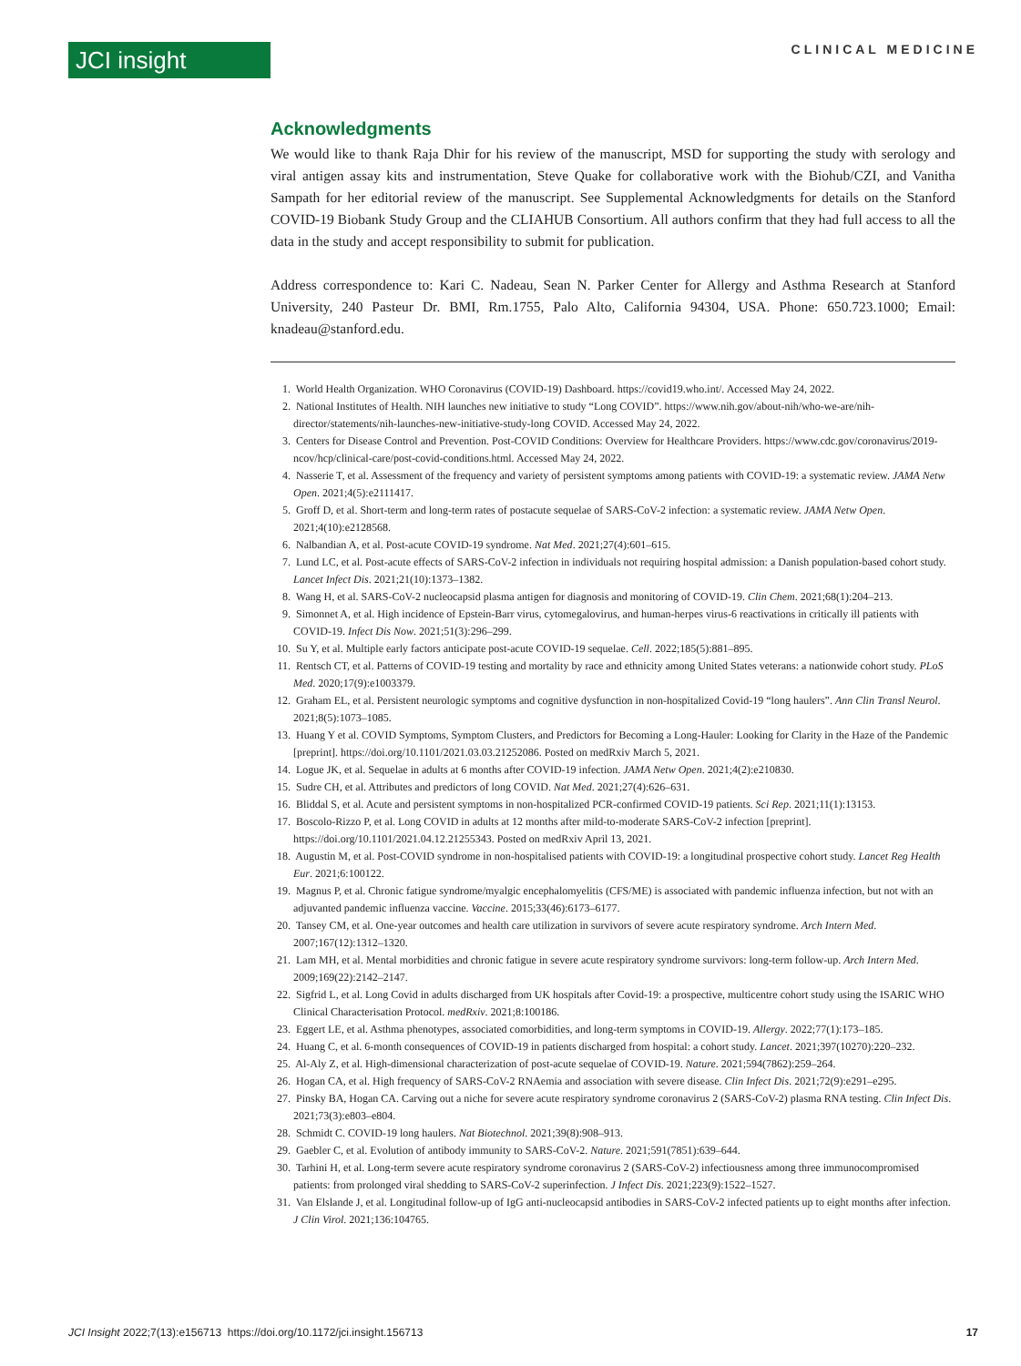JCI insight
CLINICAL MEDICINE
Acknowledgments
We would like to thank Raja Dhir for his review of the manuscript, MSD for supporting the study with serology and viral antigen assay kits and instrumentation, Steve Quake for collaborative work with the Biohub/CZI, and Vanitha Sampath for her editorial review of the manuscript. See Supplemental Acknowledgments for details on the Stanford COVID-19 Biobank Study Group and the CLIAHUB Consortium. All authors confirm that they had full access to all the data in the study and accept responsibility to submit for publication.
Address correspondence to: Kari C. Nadeau, Sean N. Parker Center for Allergy and Asthma Research at Stanford University, 240 Pasteur Dr. BMI, Rm.1755, Palo Alto, California 94304, USA. Phone: 650.723.1000; Email: knadeau@stanford.edu.
1. World Health Organization. WHO Coronavirus (COVID-19) Dashboard. https://covid19.who.int/. Accessed May 24, 2022.
2. National Institutes of Health. NIH launches new initiative to study “Long COVID”. https://www.nih.gov/about-nih/who-we-are/nih-director/statements/nih-launches-new-initiative-study-long COVID. Accessed May 24, 2022.
3. Centers for Disease Control and Prevention. Post-COVID Conditions: Overview for Healthcare Providers. https://www.cdc.gov/coronavirus/2019-ncov/hcp/clinical-care/post-covid-conditions.html. Accessed May 24, 2022.
4. Nasserie T, et al. Assessment of the frequency and variety of persistent symptoms among patients with COVID-19: a systematic review. JAMA Netw Open. 2021;4(5):e2111417.
5. Groff D, et al. Short-term and long-term rates of postacute sequelae of SARS-CoV-2 infection: a systematic review. JAMA Netw Open. 2021;4(10):e2128568.
6. Nalbandian A, et al. Post-acute COVID-19 syndrome. Nat Med. 2021;27(4):601–615.
7. Lund LC, et al. Post-acute effects of SARS-CoV-2 infection in individuals not requiring hospital admission: a Danish population-based cohort study. Lancet Infect Dis. 2021;21(10):1373–1382.
8. Wang H, et al. SARS-CoV-2 nucleocapsid plasma antigen for diagnosis and monitoring of COVID-19. Clin Chem. 2021;68(1):204–213.
9. Simonnet A, et al. High incidence of Epstein-Barr virus, cytomegalovirus, and human-herpes virus-6 reactivations in critically ill patients with COVID-19. Infect Dis Now. 2021;51(3):296–299.
10. Su Y, et al. Multiple early factors anticipate post-acute COVID-19 sequelae. Cell. 2022;185(5):881–895.
11. Rentsch CT, et al. Patterns of COVID-19 testing and mortality by race and ethnicity among United States veterans: a nationwide cohort study. PLoS Med. 2020;17(9):e1003379.
12. Graham EL, et al. Persistent neurologic symptoms and cognitive dysfunction in non-hospitalized Covid-19 “long haulers”. Ann Clin Transl Neurol. 2021;8(5):1073–1085.
13. Huang Y et al. COVID Symptoms, Symptom Clusters, and Predictors for Becoming a Long-Hauler: Looking for Clarity in the Haze of the Pandemic [preprint]. https://doi.org/10.1101/2021.03.03.21252086. Posted on medRxiv March 5, 2021.
14. Logue JK, et al. Sequelae in adults at 6 months after COVID-19 infection. JAMA Netw Open. 2021;4(2):e210830.
15. Sudre CH, et al. Attributes and predictors of long COVID. Nat Med. 2021;27(4):626–631.
16. Bliddal S, et al. Acute and persistent symptoms in non-hospitalized PCR-confirmed COVID-19 patients. Sci Rep. 2021;11(1):13153.
17. Boscolo-Rizzo P, et al. Long COVID in adults at 12 months after mild-to-moderate SARS-CoV-2 infection [preprint]. https://doi.org/10.1101/2021.04.12.21255343. Posted on medRxiv April 13, 2021.
18. Augustin M, et al. Post-COVID syndrome in non-hospitalised patients with COVID-19: a longitudinal prospective cohort study. Lancet Reg Health Eur. 2021;6:100122.
19. Magnus P, et al. Chronic fatigue syndrome/myalgic encephalomyelitis (CFS/ME) is associated with pandemic influenza infection, but not with an adjuvanted pandemic influenza vaccine. Vaccine. 2015;33(46):6173–6177.
20. Tansey CM, et al. One-year outcomes and health care utilization in survivors of severe acute respiratory syndrome. Arch Intern Med. 2007;167(12):1312–1320.
21. Lam MH, et al. Mental morbidities and chronic fatigue in severe acute respiratory syndrome survivors: long-term follow-up. Arch Intern Med. 2009;169(22):2142–2147.
22. Sigfrid L, et al. Long Covid in adults discharged from UK hospitals after Covid-19: a prospective, multicentre cohort study using the ISARIC WHO Clinical Characterisation Protocol. medRxiv. 2021;8:100186.
23. Eggert LE, et al. Asthma phenotypes, associated comorbidities, and long-term symptoms in COVID-19. Allergy. 2022;77(1):173–185.
24. Huang C, et al. 6-month consequences of COVID-19 in patients discharged from hospital: a cohort study. Lancet. 2021;397(10270):220–232.
25. Al-Aly Z, et al. High-dimensional characterization of post-acute sequelae of COVID-19. Nature. 2021;594(7862):259–264.
26. Hogan CA, et al. High frequency of SARS-CoV-2 RNAemia and association with severe disease. Clin Infect Dis. 2021;72(9):e291–e295.
27. Pinsky BA, Hogan CA. Carving out a niche for severe acute respiratory syndrome coronavirus 2 (SARS-CoV-2) plasma RNA testing. Clin Infect Dis. 2021;73(3):e803–e804.
28. Schmidt C. COVID-19 long haulers. Nat Biotechnol. 2021;39(8):908–913.
29. Gaebler C, et al. Evolution of antibody immunity to SARS-CoV-2. Nature. 2021;591(7851):639–644.
30. Tarhini H, et al. Long-term severe acute respiratory syndrome coronavirus 2 (SARS-CoV-2) infectiousness among three immunocompromised patients: from prolonged viral shedding to SARS-CoV-2 superinfection. J Infect Dis. 2021;223(9):1522–1527.
31. Van Elslande J, et al. Longitudinal follow-up of IgG anti-nucleocapsid antibodies in SARS-CoV-2 infected patients up to eight months after infection. J Clin Virol. 2021;136:104765.
JCI Insight 2022;7(13):e156713 https://doi.org/10.1172/jci.insight.156713
17